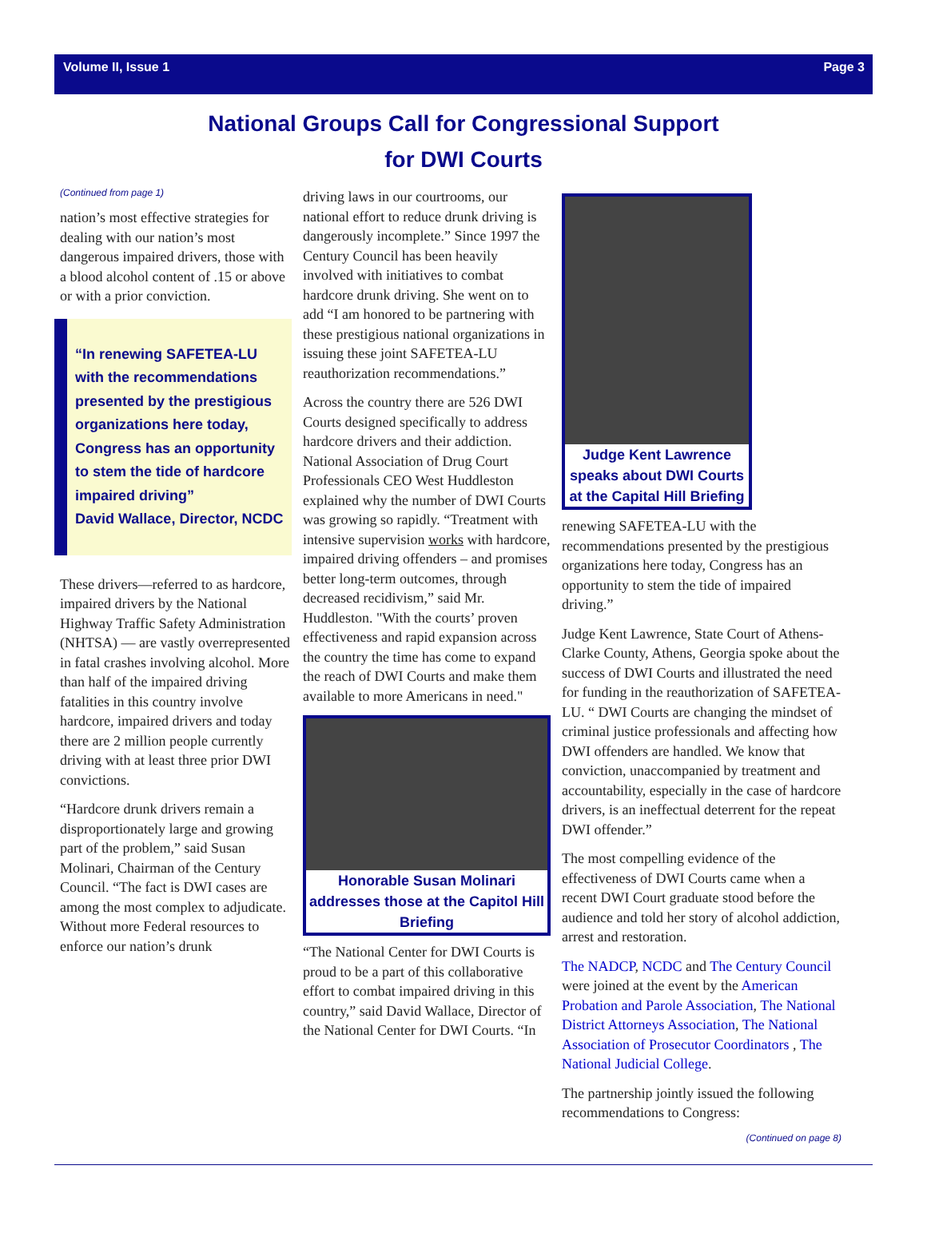Volume II, Issue 1 Page 3
National Groups Call for Congressional Support
for DWI Courts
(Continued from page 1)
nation’s most effective strategies for dealing with our nation’s most dangerous impaired drivers, those with a blood alcohol content of .15 or above or with a prior conviction.
“In renewing SAFETEA-LU with the recommendations presented by the prestigious organizations here today, Congress has an opportunity to stem the tide of hardcore impaired driving”
David Wallace, Director, NCDC
These drivers—referred to as hardcore, impaired drivers by the National Highway Traffic Safety Administration (NHTSA) — are vastly overrepresented in fatal crashes involving alcohol. More than half of the impaired driving fatalities in this country involve hardcore, impaired drivers and today there are 2 million people currently driving with at least three prior DWI convictions.
“Hardcore drunk drivers remain a disproportionately large and growing part of the problem,” said Susan Molinari, Chairman of the Century Council. “The fact is DWI cases are among the most complex to adjudicate. Without more Federal resources to enforce our nation’s drunk
driving laws in our courtrooms, our national effort to reduce drunk driving is dangerously incomplete.” Since 1997 the Century Council has been heavily involved with initiatives to combat hardcore drunk driving. She went on to add “I am honored to be partnering with these prestigious national organizations in issuing these joint SAFETEA-LU reauthorization recommendations.”
Across the country there are 526 DWI Courts designed specifically to address hardcore drivers and their addiction. National Association of Drug Court Professionals CEO West Huddleston explained why the number of DWI Courts was growing so rapidly. “Treatment with intensive supervision works with hardcore, impaired driving offenders – and promises better long-term outcomes, through decreased recidivism,” said Mr. Huddleston. "With the courts’ proven effectiveness and rapid expansion across the country the time has come to expand the reach of DWI Courts and make them available to more Americans in need."
Honorable Susan Molinari addresses those at the Capitol Hill Briefing
“The National Center for DWI Courts is proud to be a part of this collaborative effort to combat impaired driving in this country,” said David Wallace, Director of the National Center for DWI Courts. “In
Judge Kent Lawrence speaks about DWI Courts at the Capital Hill Briefing
renewing SAFETEA-LU with the recommendations presented by the prestigious organizations here today, Congress has an opportunity to stem the tide of impaired driving.”
Judge Kent Lawrence, State Court of Athens-Clarke County, Athens, Georgia spoke about the success of DWI Courts and illustrated the need for funding in the reauthorization of SAFETEA-LU. “ DWI Courts are changing the mindset of criminal justice professionals and affecting how DWI offenders are handled. We know that conviction, unaccompanied by treatment and accountability, especially in the case of hardcore drivers, is an ineffectual deterrent for the repeat DWI offender.”
The most compelling evidence of the effectiveness of DWI Courts came when a recent DWI Court graduate stood before the audience and told her story of alcohol addiction, arrest and restoration.
The NADCP, NCDC and The Century Council were joined at the event by the American Probation and Parole Association, The National District Attorneys Association, The National Association of Prosecutor Coordinators , The National Judicial College.
The partnership jointly issued the following recommendations to Congress:
(Continued on page 8)